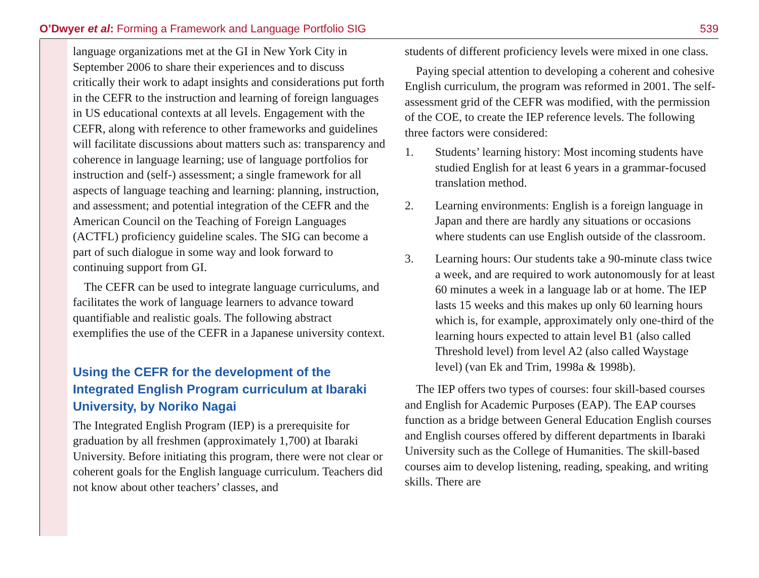O’Dwyer et al: Forming a Framework and Language Portfolio SIG
539
language organizations met at the GI in New York City in September 2006 to share their experiences and to discuss critically their work to adapt insights and considerations put forth in the CEFR to the instruction and learning of foreign languages in US educational contexts at all levels. Engagement with the CEFR, along with reference to other frameworks and guidelines will facilitate discussions about matters such as: transparency and coherence in language learning; use of language portfolios for instruction and (self-) assessment; a single framework for all aspects of language teaching and learning: planning, instruction, and assessment; and potential integration of the CEFR and the American Council on the Teaching of Foreign Languages (ACTFL) proficiency guideline scales. The SIG can become a part of such dialogue in some way and look forward to continuing support from GI.
The CEFR can be used to integrate language curriculums, and facilitates the work of language learners to advance toward quantifiable and realistic goals. The following abstract exemplifies the use of the CEFR in a Japanese university context.
Using the CEFR for the development of the Integrated English Program curriculum at Ibaraki University, by Noriko Nagai
The Integrated English Program (IEP) is a prerequisite for graduation by all freshmen (approximately 1,700) at Ibaraki University. Before initiating this program, there were not clear or coherent goals for the English language curriculum. Teachers did not know about other teachers’ classes, and
students of different proficiency levels were mixed in one class.
Paying special attention to developing a coherent and cohesive English curriculum, the program was reformed in 2001. The self-assessment grid of the CEFR was modified, with the permission of the COE, to create the IEP reference levels. The following three factors were considered:
1. Students’ learning history: Most incoming students have studied English for at least 6 years in a grammar-focused translation method.
2. Learning environments: English is a foreign language in Japan and there are hardly any situations or occasions where students can use English outside of the classroom.
3. Learning hours: Our students take a 90-minute class twice a week, and are required to work autonomously for at least 60 minutes a week in a language lab or at home. The IEP lasts 15 weeks and this makes up only 60 learning hours which is, for example, approximately only one-third of the learning hours expected to attain level B1 (also called Threshold level) from level A2 (also called Waystage level) (van Ek and Trim, 1998a & 1998b).
The IEP offers two types of courses: four skill-based courses and English for Academic Purposes (EAP). The EAP courses function as a bridge between General Education English courses and English courses offered by different departments in Ibaraki University such as the College of Humanities. The skill-based courses aim to develop listening, reading, speaking, and writing skills. There are